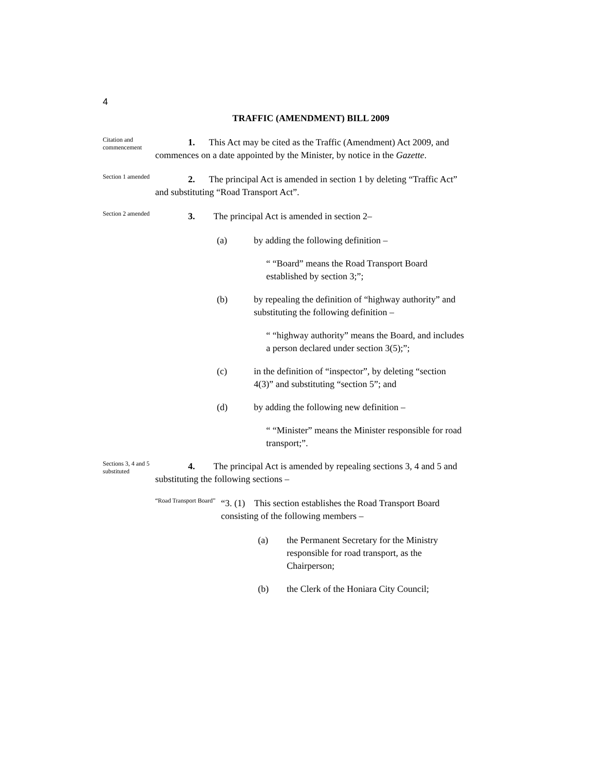4
TRAFFIC (AMENDMENT) BILL 2009
Citation and commencement
1. This Act may be cited as the Traffic (Amendment) Act 2009, and commences on a date appointed by the Minister, by notice in the Gazette.
Section 1 amended
2. The principal Act is amended in section 1 by deleting “Traffic Act” and substituting “Road Transport Act”.
Section 2 amended
3. The principal Act is amended in section 2–
(a) by adding the following definition –
“ “Board” means the Road Transport Board established by section 3;”;
(b) by repealing the definition of “highway authority” and substituting the following definition –
“ “highway authority” means the Board, and includes a person declared under section 3(5);”;
(c) in the definition of “inspector”, by deleting “section 4(3)” and substituting “section 5”; and
(d) by adding the following new definition –
“ “Minister” means the Minister responsible for road transport;”.
Sections 3, 4 and 5 substituted
4. The principal Act is amended by repealing sections 3, 4 and 5 and substituting the following sections –
“Road Transport Board”
“3. (1) This section establishes the Road Transport Board consisting of the following members –
(a) the Permanent Secretary for the Ministry responsible for road transport, as the Chairperson;
(b) the Clerk of the Honiara City Council;